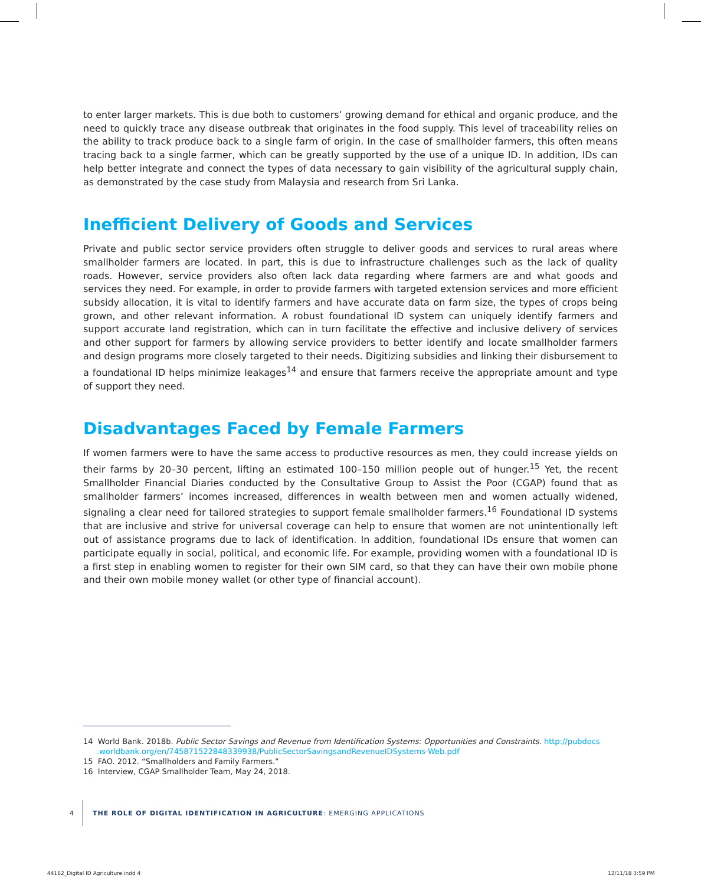to enter larger markets. This is due both to customers’ growing demand for ethical and organic produce, and the need to quickly trace any disease outbreak that originates in the food supply. This level of traceability relies on the ability to track produce back to a single farm of origin. In the case of smallholder farmers, this often means tracing back to a single farmer, which can be greatly supported by the use of a unique ID. In addition, IDs can help better integrate and connect the types of data necessary to gain visibility of the agricultural supply chain, as demonstrated by the case study from Malaysia and research from Sri Lanka.
Inefficient Delivery of Goods and Services
Private and public sector service providers often struggle to deliver goods and services to rural areas where smallholder farmers are located. In part, this is due to infrastructure challenges such as the lack of quality roads. However, service providers also often lack data regarding where farmers are and what goods and services they need. For example, in order to provide farmers with targeted extension services and more efficient subsidy allocation, it is vital to identify farmers and have accurate data on farm size, the types of crops being grown, and other relevant information. A robust foundational ID system can uniquely identify farmers and support accurate land registration, which can in turn facilitate the effective and inclusive delivery of services and other support for farmers by allowing service providers to better identify and locate smallholder farmers and design programs more closely targeted to their needs. Digitizing subsidies and linking their disbursement to a foundational ID helps minimize leakages<sup>14</sup> and ensure that farmers receive the appropriate amount and type of support they need.
Disadvantages Faced by Female Farmers
If women farmers were to have the same access to productive resources as men, they could increase yields on their farms by 20–30 percent, lifting an estimated 100–150 million people out of hunger.<sup>15</sup> Yet, the recent Smallholder Financial Diaries conducted by the Consultative Group to Assist the Poor (CGAP) found that as smallholder farmers’ incomes increased, differences in wealth between men and women actually widened, signaling a clear need for tailored strategies to support female smallholder farmers.<sup>16</sup> Foundational ID systems that are inclusive and strive for universal coverage can help to ensure that women are not unintentionally left out of assistance programs due to lack of identification. In addition, foundational IDs ensure that women can participate equally in social, political, and economic life. For example, providing women with a foundational ID is a first step in enabling women to register for their own SIM card, so that they can have their own mobile phone and their own mobile money wallet (or other type of financial account).
14 World Bank. 2018b. Public Sector Savings and Revenue from Identification Systems: Opportunities and Constraints. http://pubdocs .worldbank.org/en/745871522848339938/PublicSectorSavingsandRevenueIDSystems-Web.pdf
15 FAO. 2012. “Smallholders and Family Farmers.”
16 Interview, CGAP Smallholder Team, May 24, 2018.
4 THE ROLE OF DIGITAL IDENTIFICATION IN AGRICULTURE: EMERGING APPLICATIONS
44162_Digital ID Agriculture.indd 4
12/11/18 3:59 PM